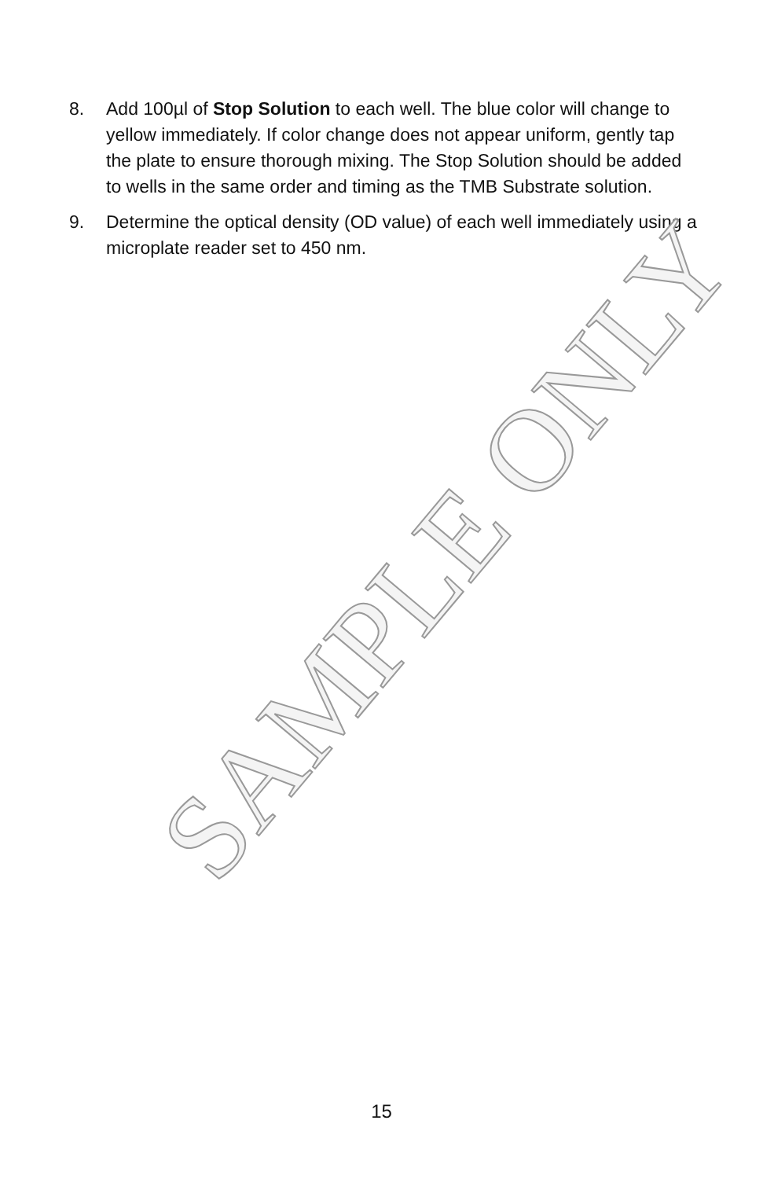8. Add 100µl of Stop Solution to each well. The blue color will change to yellow immediately. If color change does not appear uniform, gently tap the plate to ensure thorough mixing. The Stop Solution should be added to wells in the same order and timing as the TMB Substrate solution.
9. Determine the optical density (OD value) of each well immediately using a microplate reader set to 450 nm.
SAMPLE ONLY
15